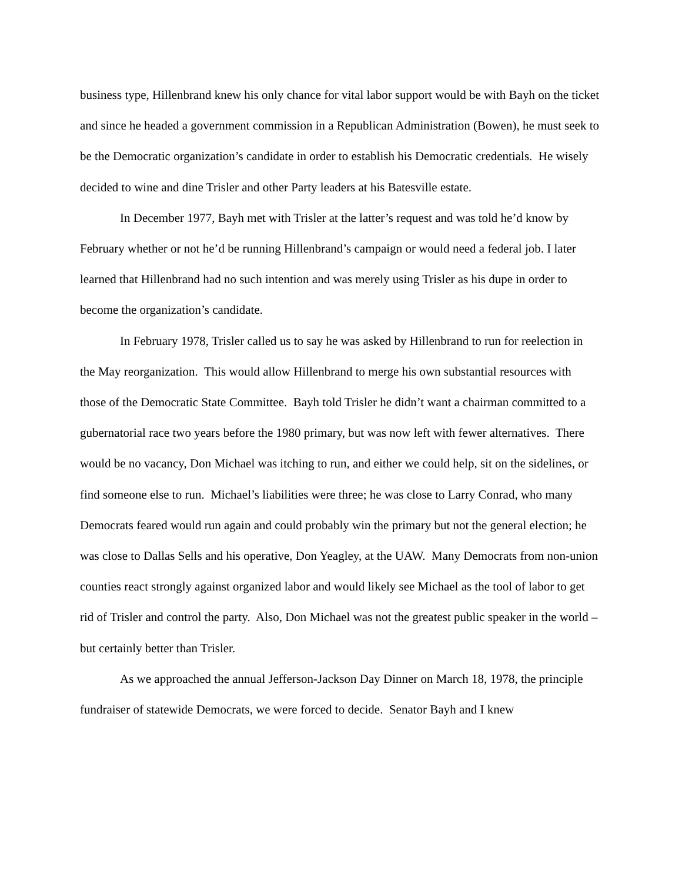business type, Hillenbrand knew his only chance for vital labor support would be with Bayh on the ticket and since he headed a government commission in a Republican Administration (Bowen), he must seek to be the Democratic organization’s candidate in order to establish his Democratic credentials. He wisely decided to wine and dine Trisler and other Party leaders at his Batesville estate.
In December 1977, Bayh met with Trisler at the latter’s request and was told he’d know by February whether or not he’d be running Hillenbrand’s campaign or would need a federal job. I later learned that Hillenbrand had no such intention and was merely using Trisler as his dupe in order to become the organization’s candidate.
In February 1978, Trisler called us to say he was asked by Hillenbrand to run for reelection in the May reorganization. This would allow Hillenbrand to merge his own substantial resources with those of the Democratic State Committee. Bayh told Trisler he didn’t want a chairman committed to a gubernatorial race two years before the 1980 primary, but was now left with fewer alternatives. There would be no vacancy, Don Michael was itching to run, and either we could help, sit on the sidelines, or find someone else to run. Michael’s liabilities were three; he was close to Larry Conrad, who many Democrats feared would run again and could probably win the primary but not the general election; he was close to Dallas Sells and his operative, Don Yeagley, at the UAW. Many Democrats from non-union counties react strongly against organized labor and would likely see Michael as the tool of labor to get rid of Trisler and control the party. Also, Don Michael was not the greatest public speaker in the world – but certainly better than Trisler.
As we approached the annual Jefferson-Jackson Day Dinner on March 18, 1978, the principle fundraiser of statewide Democrats, we were forced to decide. Senator Bayh and I knew